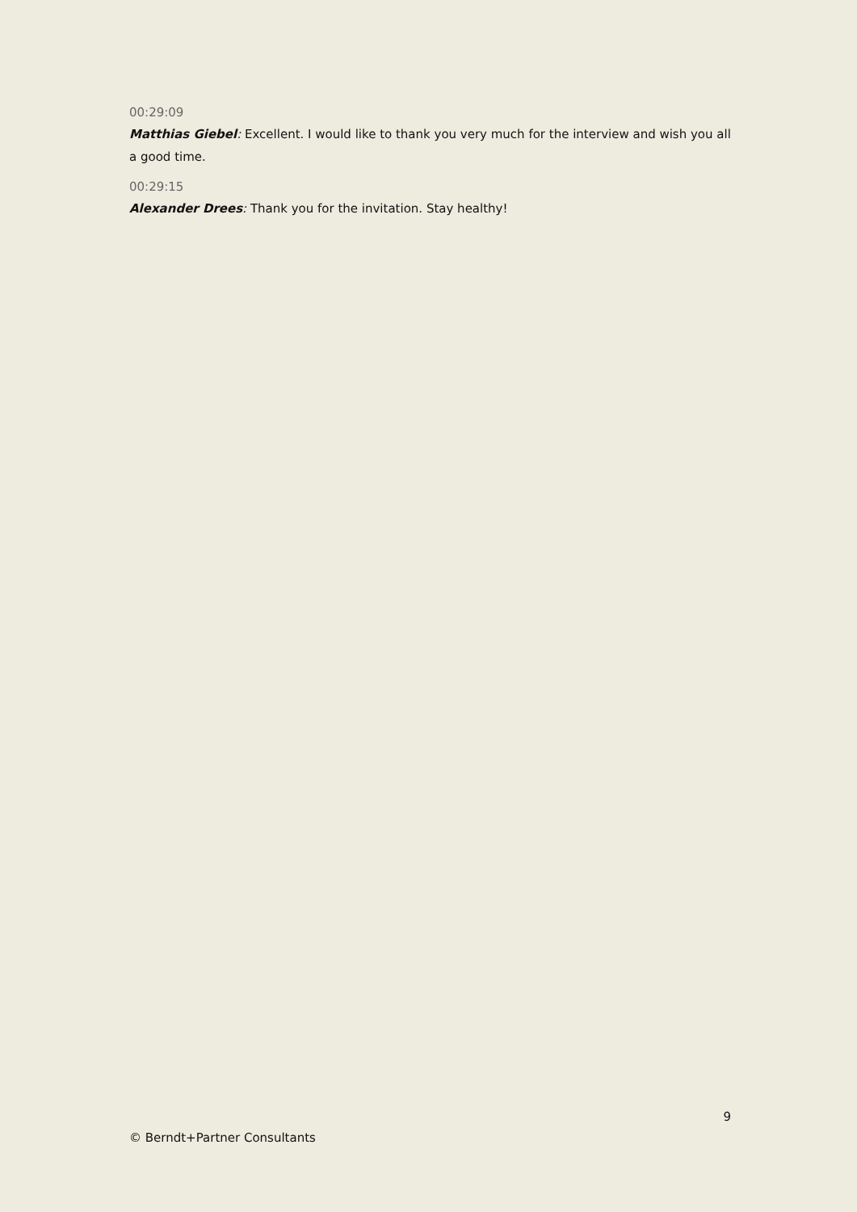00:29:09
Matthias Giebel: Excellent. I would like to thank you very much for the interview and wish you all a good time.
00:29:15
Alexander Drees: Thank you for the invitation. Stay healthy!
9
© Berndt+Partner Consultants